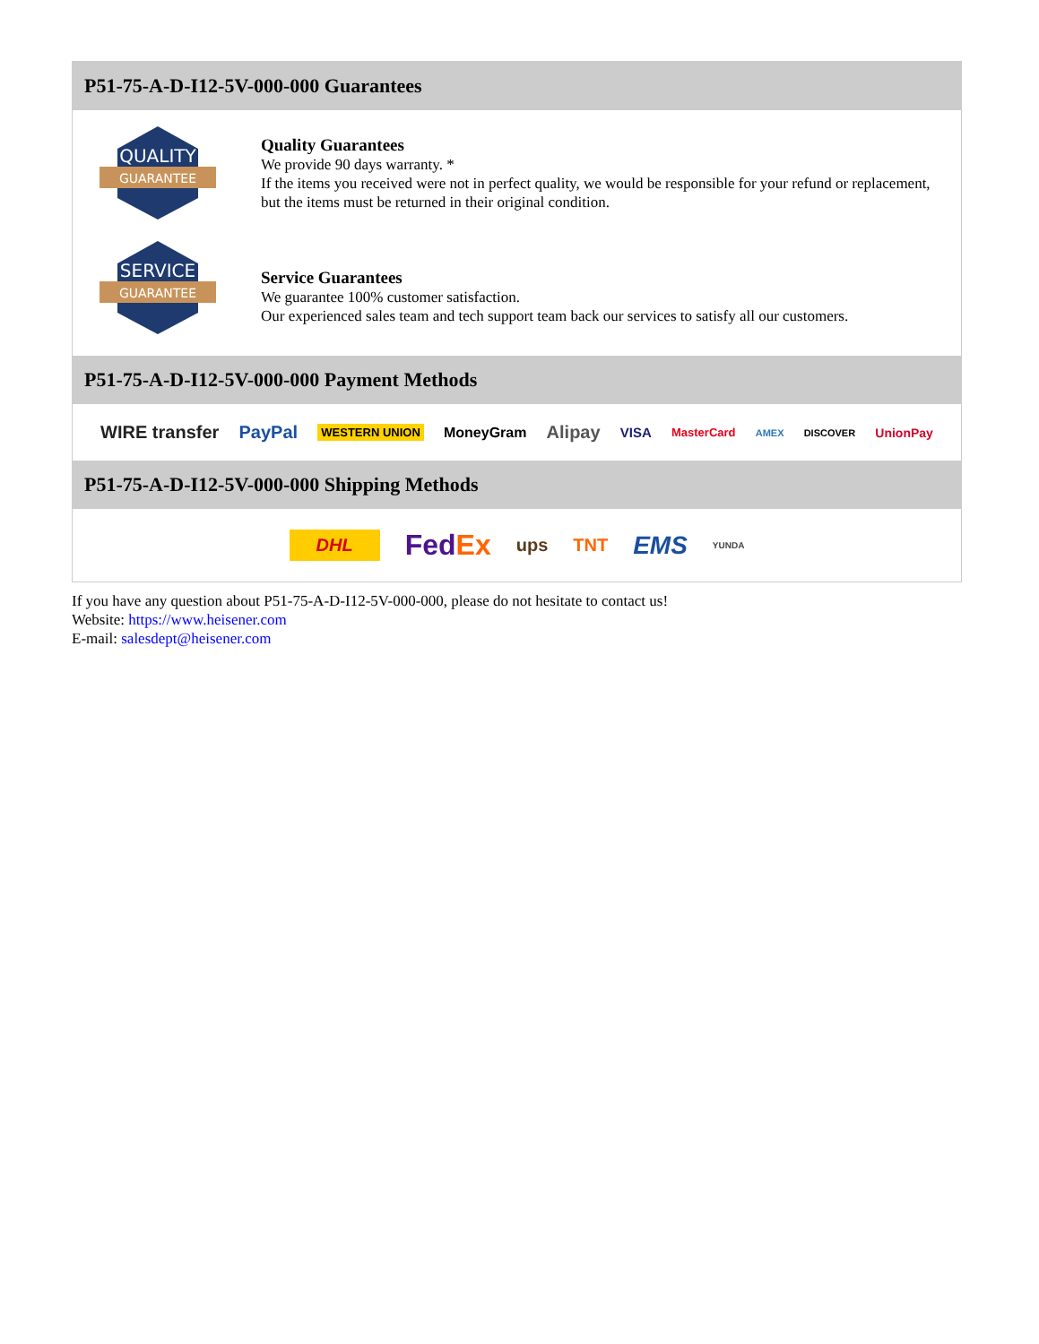P51-75-A-D-I12-5V-000-000 Guarantees
QUALITY
GUARANTEE
Quality Guarantees
We provide 90 days warranty. *
If the items you received were not in perfect quality, we would be responsible for your refund or replacement, but the items must be returned in their original condition.
SERVICE
GUARANTEE
Service Guarantees
We guarantee 100% customer satisfaction.
Our experienced sales team and tech support team back our services to satisfy all our customers.
P51-75-A-D-I12-5V-000-000 Payment Methods
WIRE transfer PayPal WESTERN UNION MoneyGram Alipay VISA MasterCard AMEX DISCOVER UnionPay
P51-75-A-D-I12-5V-000-000 Shipping Methods
DHL FedEx ups TNT EMS YUNDA
If you have any question about P51-75-A-D-I12-5V-000-000, please do not hesitate to contact us!
Website: https://www.heisener.com
E-mail: salesdept@heisener.com